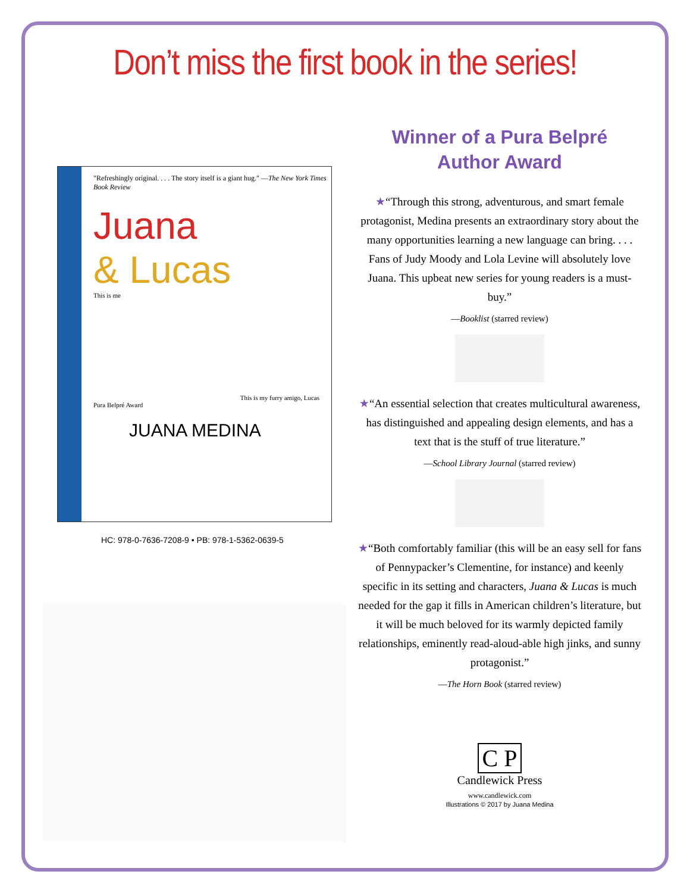Don’t miss the first book in the series!
"Refreshingly original. . . . The story itself is a giant hug." —The New York Times Book Review
Juana
& Lucas
This is me
This is my furry amigo, Lucas
Pura Belpré Award
JUANA MEDINA
HC: 978-0-7636-7208-9 • PB: 978-1-5362-0639-5
Winner of a Pura Belpré
Author Award
★“Through this strong, adventurous, and smart female protagonist, Medina presents an extraordinary story about the many opportunities learning a new language can bring. . . . Fans of Judy Moody and Lola Levine will absolutely love Juana. This upbeat new series for young readers is a must-buy.”
—Booklist (starred review)
★“An essential selection that creates multicultural awareness, has distinguished and appealing design elements, and has a text that is the stuff of true literature.”
—School Library Journal (starred review)
★“Both comfortably familiar (this will be an easy sell for fans of Pennypacker’s Clementine, for instance) and keenly specific in its setting and characters, Juana & Lucas is much needed for the gap it fills in American children’s literature, but it will be much beloved for its warmly depicted family relationships, eminently read-aloud-able high jinks, and sunny protagonist.”
—The Horn Book (starred review)
C P
Candlewick Press
www.candlewick.com
Illustrations © 2017 by Juana Medina